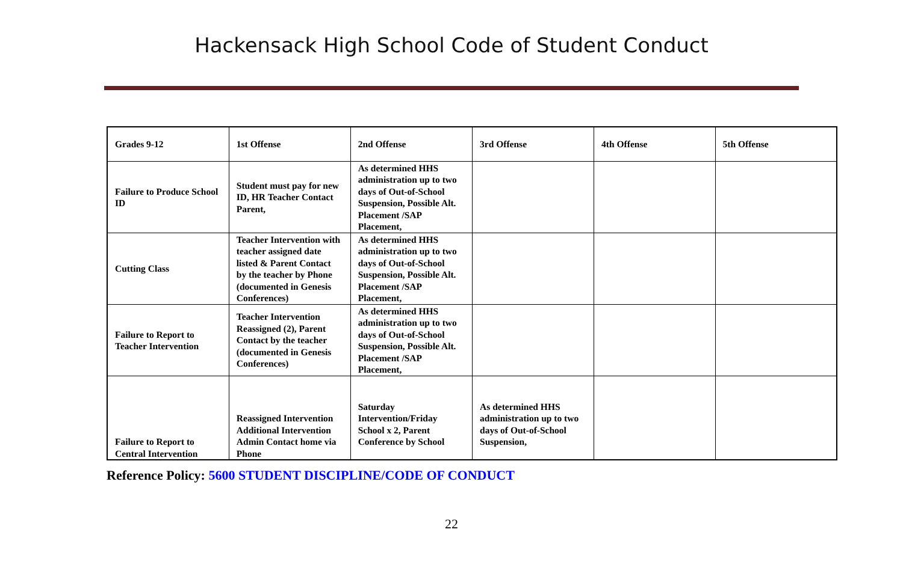Hackensack High School Code of Student Conduct
| Grades 9-12 | 1st Offense | 2nd Offense | 3rd Offense | 4th Offense | 5th Offense |
| --- | --- | --- | --- | --- | --- |
| Failure to Produce School ID | Student must pay for new ID, HR Teacher Contact Parent, | As determined HHS administration up to two days of Out-of-School Suspension, Possible Alt. Placement /SAP Placement, | | | |
| Cutting Class | Teacher Intervention with teacher assigned date listed & Parent Contact by the teacher by Phone (documented in Genesis Conferences) | As determined HHS administration up to two days of Out-of-School Suspension, Possible Alt. Placement /SAP Placement, | | | |
| Failure to Report to Teacher Intervention | Teacher Intervention Reassigned (2), Parent Contact by the teacher (documented in Genesis Conferences) | As determined HHS administration up to two days of Out-of-School Suspension, Possible Alt. Placement /SAP Placement, | | | |
| Failure to Report to Central Intervention | Reassigned Intervention Additional Intervention Admin Contact home via Phone | Saturday Intervention/Friday School x 2, Parent Conference by School | As determined HHS administration up to two days of Out-of-School Suspension, | | |
Reference Policy: 5600 STUDENT DISCIPLINE/CODE OF CONDUCT
22